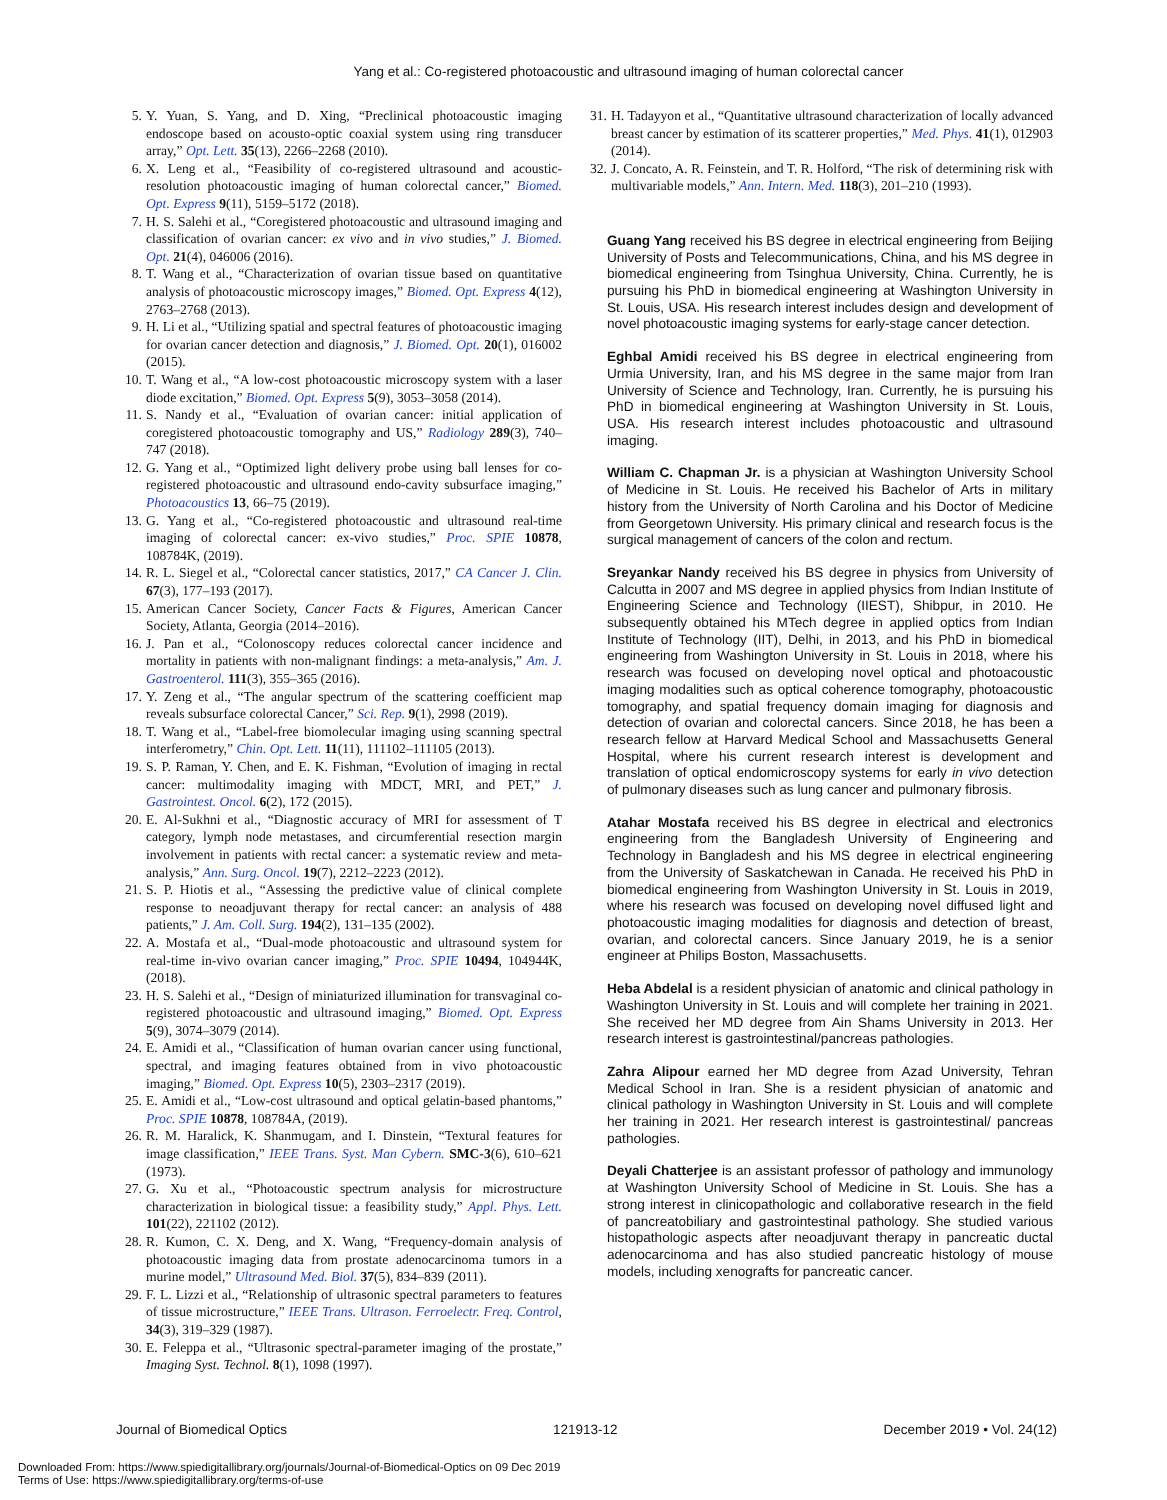Yang et al.: Co-registered photoacoustic and ultrasound imaging of human colorectal cancer
5. Y. Yuan, S. Yang, and D. Xing, “Preclinical photoacoustic imaging endoscope based on acousto-optic coaxial system using ring transducer array,” Opt. Lett. 35(13), 2266–2268 (2010).
6. X. Leng et al., “Feasibility of co-registered ultrasound and acoustic-resolution photoacoustic imaging of human colorectal cancer,” Biomed. Opt. Express 9(11), 5159–5172 (2018).
7. H. S. Salehi et al., “Coregistered photoacoustic and ultrasound imaging and classification of ovarian cancer: ex vivo and in vivo studies,” J. Biomed. Opt. 21(4), 046006 (2016).
8. T. Wang et al., “Characterization of ovarian tissue based on quantitative analysis of photoacoustic microscopy images,” Biomed. Opt. Express 4(12), 2763–2768 (2013).
9. H. Li et al., “Utilizing spatial and spectral features of photoacoustic imaging for ovarian cancer detection and diagnosis,” J. Biomed. Opt. 20(1), 016002 (2015).
10. T. Wang et al., “A low-cost photoacoustic microscopy system with a laser diode excitation,” Biomed. Opt. Express 5(9), 3053–3058 (2014).
11. S. Nandy et al., “Evaluation of ovarian cancer: initial application of coregistered photoacoustic tomography and US,” Radiology 289(3), 740–747 (2018).
12. G. Yang et al., “Optimized light delivery probe using ball lenses for co-registered photoacoustic and ultrasound endo-cavity subsurface imaging,” Photoacoustics 13, 66–75 (2019).
13. G. Yang et al., “Co-registered photoacoustic and ultrasound real-time imaging of colorectal cancer: ex-vivo studies,” Proc. SPIE 10878, 108784K, (2019).
14. R. L. Siegel et al., “Colorectal cancer statistics, 2017,” CA Cancer J. Clin. 67(3), 177–193 (2017).
15. American Cancer Society, Cancer Facts & Figures, American Cancer Society, Atlanta, Georgia (2014–2016).
16. J. Pan et al., “Colonoscopy reduces colorectal cancer incidence and mortality in patients with non-malignant findings: a meta-analysis,” Am. J. Gastroenterol. 111(3), 355–365 (2016).
17. Y. Zeng et al., “The angular spectrum of the scattering coefficient map reveals subsurface colorectal Cancer,” Sci. Rep. 9(1), 2998 (2019).
18. T. Wang et al., “Label-free biomolecular imaging using scanning spectral interferometry,” Chin. Opt. Lett. 11(11), 111102–111105 (2013).
19. S. P. Raman, Y. Chen, and E. K. Fishman, “Evolution of imaging in rectal cancer: multimodality imaging with MDCT, MRI, and PET,” J. Gastrointest. Oncol. 6(2), 172 (2015).
20. E. Al-Sukhni et al., “Diagnostic accuracy of MRI for assessment of T category, lymph node metastases, and circumferential resection margin involvement in patients with rectal cancer: a systematic review and meta-analysis,” Ann. Surg. Oncol. 19(7), 2212–2223 (2012).
21. S. P. Hiotis et al., “Assessing the predictive value of clinical complete response to neoadjuvant therapy for rectal cancer: an analysis of 488 patients,” J. Am. Coll. Surg. 194(2), 131–135 (2002).
22. A. Mostafa et al., “Dual-mode photoacoustic and ultrasound system for real-time in-vivo ovarian cancer imaging,” Proc. SPIE 10494, 104944K, (2018).
23. H. S. Salehi et al., “Design of miniaturized illumination for transvaginal co-registered photoacoustic and ultrasound imaging,” Biomed. Opt. Express 5(9), 3074–3079 (2014).
24. E. Amidi et al., “Classification of human ovarian cancer using functional, spectral, and imaging features obtained from in vivo photoacoustic imaging,” Biomed. Opt. Express 10(5), 2303–2317 (2019).
25. E. Amidi et al., “Low-cost ultrasound and optical gelatin-based phantoms,” Proc. SPIE 10878, 108784A, (2019).
26. R. M. Haralick, K. Shanmugam, and I. Dinstein, “Textural features for image classification,” IEEE Trans. Syst. Man Cybern. SMC-3(6), 610–621 (1973).
27. G. Xu et al., “Photoacoustic spectrum analysis for microstructure characterization in biological tissue: a feasibility study,” Appl. Phys. Lett. 101(22), 221102 (2012).
28. R. Kumon, C. X. Deng, and X. Wang, “Frequency-domain analysis of photoacoustic imaging data from prostate adenocarcinoma tumors in a murine model,” Ultrasound Med. Biol. 37(5), 834–839 (2011).
29. F. L. Lizzi et al., “Relationship of ultrasonic spectral parameters to features of tissue microstructure,” IEEE Trans. Ultrason. Ferroelectr. Freq. Control, 34(3), 319–329 (1987).
30. E. Feleppa et al., “Ultrasonic spectral-parameter imaging of the prostate,” Imaging Syst. Technol. 8(1), 1098 (1997).
31. H. Tadayyon et al., “Quantitative ultrasound characterization of locally advanced breast cancer by estimation of its scatterer properties,” Med. Phys. 41(1), 012903 (2014).
32. J. Concato, A. R. Feinstein, and T. R. Holford, “The risk of determining risk with multivariable models,” Ann. Intern. Med. 118(3), 201–210 (1993).
Guang Yang received his BS degree in electrical engineering from Beijing University of Posts and Telecommunications, China, and his MS degree in biomedical engineering from Tsinghua University, China. Currently, he is pursuing his PhD in biomedical engineering at Washington University in St. Louis, USA. His research interest includes design and development of novel photoacoustic imaging systems for early-stage cancer detection.
Eghbal Amidi received his BS degree in electrical engineering from Urmia University, Iran, and his MS degree in the same major from Iran University of Science and Technology, Iran. Currently, he is pursuing his PhD in biomedical engineering at Washington University in St. Louis, USA. His research interest includes photoacoustic and ultrasound imaging.
William C. Chapman Jr. is a physician at Washington University School of Medicine in St. Louis. He received his Bachelor of Arts in military history from the University of North Carolina and his Doctor of Medicine from Georgetown University. His primary clinical and research focus is the surgical management of cancers of the colon and rectum.
Sreyankar Nandy received his BS degree in physics from University of Calcutta in 2007 and MS degree in applied physics from Indian Institute of Engineering Science and Technology (IIEST), Shibpur, in 2010. He subsequently obtained his MTech degree in applied optics from Indian Institute of Technology (IIT), Delhi, in 2013, and his PhD in biomedical engineering from Washington University in St. Louis in 2018, where his research was focused on developing novel optical and photoacoustic imaging modalities such as optical coherence tomography, photoacoustic tomography, and spatial frequency domain imaging for diagnosis and detection of ovarian and colorectal cancers. Since 2018, he has been a research fellow at Harvard Medical School and Massachusetts General Hospital, where his current research interest is development and translation of optical endomicroscopy systems for early in vivo detection of pulmonary diseases such as lung cancer and pulmonary fibrosis.
Atahar Mostafa received his BS degree in electrical and electronics engineering from the Bangladesh University of Engineering and Technology in Bangladesh and his MS degree in electrical engineering from the University of Saskatchewan in Canada. He received his PhD in biomedical engineering from Washington University in St. Louis in 2019, where his research was focused on developing novel diffused light and photoacoustic imaging modalities for diagnosis and detection of breast, ovarian, and colorectal cancers. Since January 2019, he is a senior engineer at Philips Boston, Massachusetts.
Heba Abdelal is a resident physician of anatomic and clinical pathology in Washington University in St. Louis and will complete her training in 2021. She received her MD degree from Ain Shams University in 2013. Her research interest is gastrointestinal/pancreas pathologies.
Zahra Alipour earned her MD degree from Azad University, Tehran Medical School in Iran. She is a resident physician of anatomic and clinical pathology in Washington University in St. Louis and will complete her training in 2021. Her research interest is gastrointestinal/ pancreas pathologies.
Deyali Chatterjee is an assistant professor of pathology and immunology at Washington University School of Medicine in St. Louis. She has a strong interest in clinicopathologic and collaborative research in the field of pancreatobiliary and gastrointestinal pathology. She studied various histopathologic aspects after neoadjuvant therapy in pancreatic ductal adenocarcinoma and has also studied pancreatic histology of mouse models, including xenografts for pancreatic cancer.
Journal of Biomedical Optics 121913-12 December 2019 • Vol. 24(12)
Downloaded From: https://www.spiedigitallibrary.org/journals/Journal-of-Biomedical-Optics on 09 Dec 2019
Terms of Use: https://www.spiedigitallibrary.org/terms-of-use